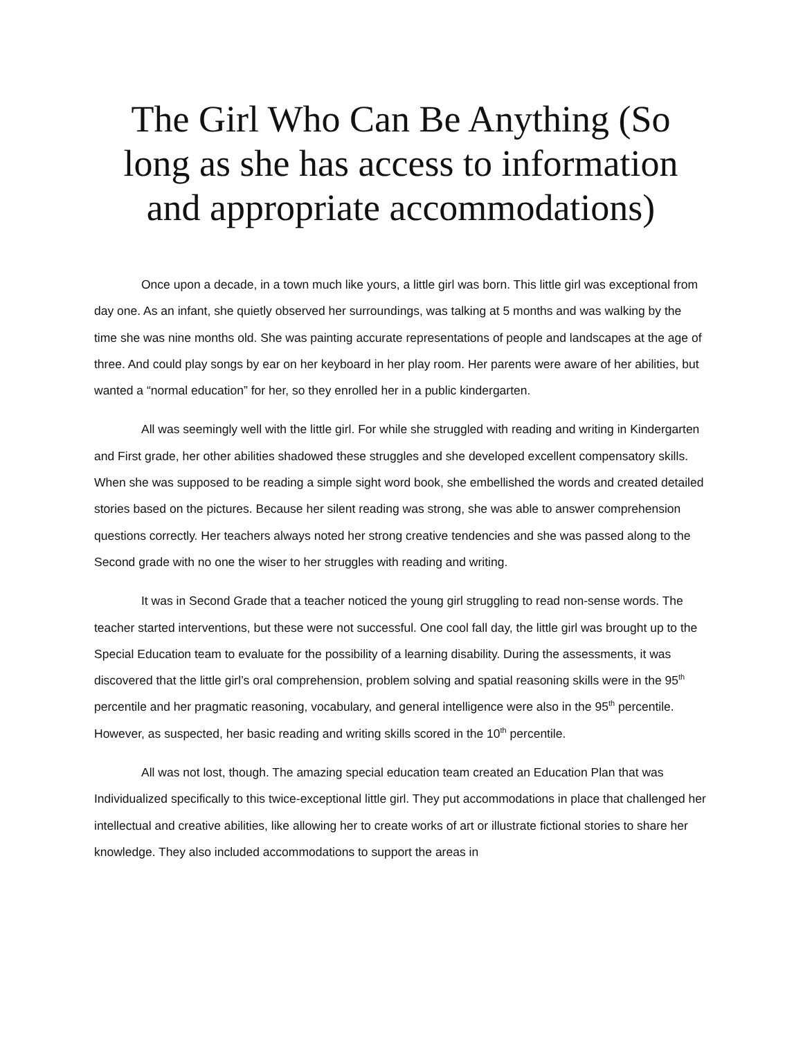The Girl Who Can Be Anything (So long as she has access to information and appropriate accommodations)
Once upon a decade, in a town much like yours, a little girl was born. This little girl was exceptional from day one. As an infant, she quietly observed her surroundings, was talking at 5 months and was walking by the time she was nine months old. She was painting accurate representations of people and landscapes at the age of three. And could play songs by ear on her keyboard in her play room. Her parents were aware of her abilities, but wanted a “normal education” for her, so they enrolled her in a public kindergarten.
All was seemingly well with the little girl. For while she struggled with reading and writing in Kindergarten and First grade, her other abilities shadowed these struggles and she developed excellent compensatory skills. When she was supposed to be reading a simple sight word book, she embellished the words and created detailed stories based on the pictures. Because her silent reading was strong, she was able to answer comprehension questions correctly. Her teachers always noted her strong creative tendencies and she was passed along to the Second grade with no one the wiser to her struggles with reading and writing.
It was in Second Grade that a teacher noticed the young girl struggling to read non-sense words. The teacher started interventions, but these were not successful. One cool fall day, the little girl was brought up to the Special Education team to evaluate for the possibility of a learning disability. During the assessments, it was discovered that the little girl’s oral comprehension, problem solving and spatial reasoning skills were in the 95<sup>th</sup> percentile and her pragmatic reasoning, vocabulary, and general intelligence were also in the 95<sup>th</sup> percentile. However, as suspected, her basic reading and writing skills scored in the 10<sup>th</sup> percentile.
All was not lost, though. The amazing special education team created an Education Plan that was Individualized specifically to this twice-exceptional little girl. They put accommodations in place that challenged her intellectual and creative abilities, like allowing her to create works of art or illustrate fictional stories to share her knowledge. They also included accommodations to support the areas in